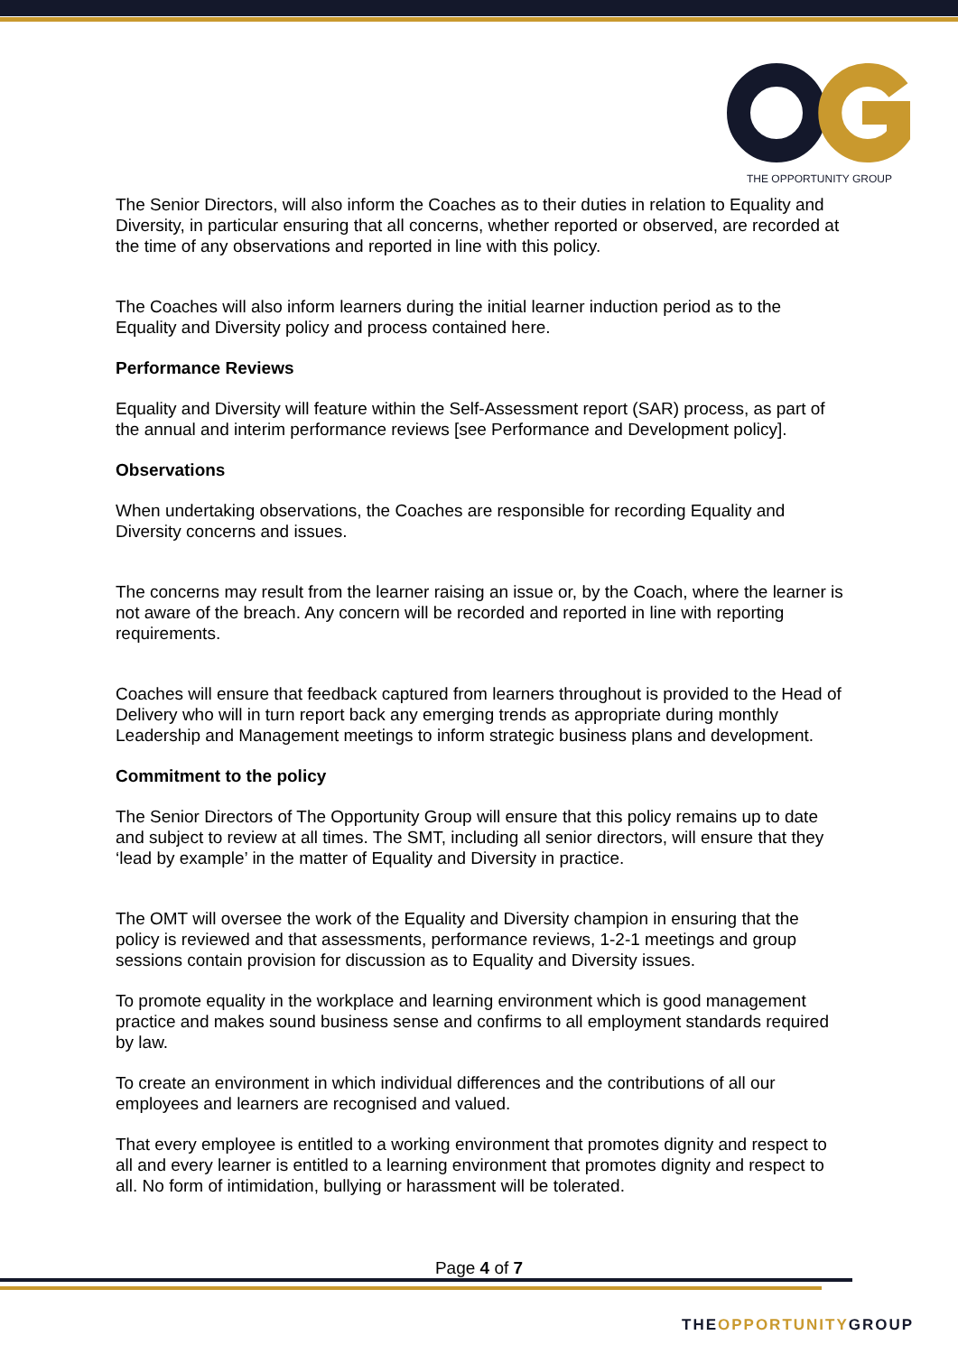THE OPPORTUNITY GROUP
The Senior Directors, will also inform the Coaches as to their duties in relation to Equality and Diversity, in particular ensuring that all concerns, whether reported or observed, are recorded at the time of any observations and reported in line with this policy.
The Coaches will also inform learners during the initial learner induction period as to the Equality and Diversity policy and process contained here.
Performance Reviews
Equality and Diversity will feature within the Self-Assessment report (SAR) process, as part of the annual and interim performance reviews [see Performance and Development policy].
Observations
When undertaking observations, the Coaches are responsible for recording Equality and Diversity concerns and issues.
The concerns may result from the learner raising an issue or, by the Coach, where the learner is not aware of the breach. Any concern will be recorded and reported in line with reporting requirements.
Coaches will ensure that feedback captured from learners throughout is provided to the Head of Delivery who will in turn report back any emerging trends as appropriate during monthly Leadership and Management meetings to inform strategic business plans and development.
Commitment to the policy
The Senior Directors of The Opportunity Group will ensure that this policy remains up to date and subject to review at all times. The SMT, including all senior directors, will ensure that they ‘lead by example’ in the matter of Equality and Diversity in practice.
The OMT will oversee the work of the Equality and Diversity champion in ensuring that the policy is reviewed and that assessments, performance reviews, 1-2-1 meetings and group sessions contain provision for discussion as to Equality and Diversity issues.
To promote equality in the workplace and learning environment which is good management practice and makes sound business sense and confirms to all employment standards required by law.
To create an environment in which individual differences and the contributions of all our employees and learners are recognised and valued.
That every employee is entitled to a working environment that promotes dignity and respect to all and every learner is entitled to a learning environment that promotes dignity and respect to all. No form of intimidation, bullying or harassment will be tolerated.
Page 4 of 7
THEOPPORTUNITYGROUP